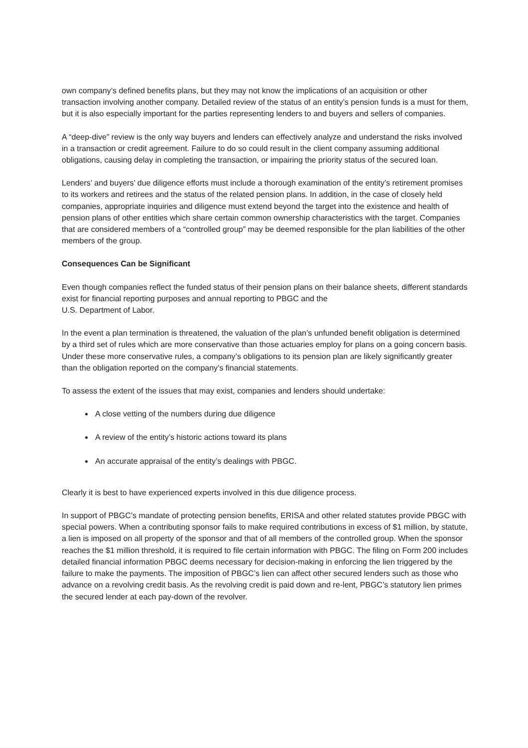own company’s defined benefits plans, but they may not know the implications of an acquisition or other transaction involving another company. Detailed review of the status of an entity’s pension funds is a must for them, but it is also especially important for the parties representing lenders to and buyers and sellers of companies.
A “deep-dive” review is the only way buyers and lenders can effectively analyze and understand the risks involved in a transaction or credit agreement. Failure to do so could result in the client company assuming additional obligations, causing delay in completing the transaction, or impairing the priority status of the secured loan.
Lenders’ and buyers’ due diligence efforts must include a thorough examination of the entity’s retirement promises to its workers and retirees and the status of the related pension plans. In addition, in the case of closely held companies, appropriate inquiries and diligence must extend beyond the target into the existence and health of pension plans of other entities which share certain common ownership characteristics with the target. Companies that are considered members of a “controlled group” may be deemed responsible for the plan liabilities of the other members of the group.
Consequences Can be Significant
Even though companies reflect the funded status of their pension plans on their balance sheets, different standards exist for financial reporting purposes and annual reporting to PBGC and the
U.S. Department of Labor.
In the event a plan termination is threatened, the valuation of the plan’s unfunded benefit obligation is determined by a third set of rules which are more conservative than those actuaries employ for plans on a going concern basis. Under these more conservative rules, a company’s obligations to its pension plan are likely significantly greater than the obligation reported on the company’s financial statements.
To assess the extent of the issues that may exist, companies and lenders should undertake:
A close vetting of the numbers during due diligence
A review of the entity’s historic actions toward its plans
An accurate appraisal of the entity’s dealings with PBGC.
Clearly it is best to have experienced experts involved in this due diligence process.
In support of PBGC’s mandate of protecting pension benefits, ERISA and other related statutes provide PBGC with special powers. When a contributing sponsor fails to make required contributions in excess of $1 million, by statute, a lien is imposed on all property of the sponsor and that of all members of the controlled group. When the sponsor reaches the $1 million threshold, it is required to file certain information with PBGC. The filing on Form 200 includes detailed financial information PBGC deems necessary for decision-making in enforcing the lien triggered by the failure to make the payments. The imposition of PBGC’s lien can affect other secured lenders such as those who advance on a revolving credit basis. As the revolving credit is paid down and re-lent, PBGC’s statutory lien primes the secured lender at each pay-down of the revolver.